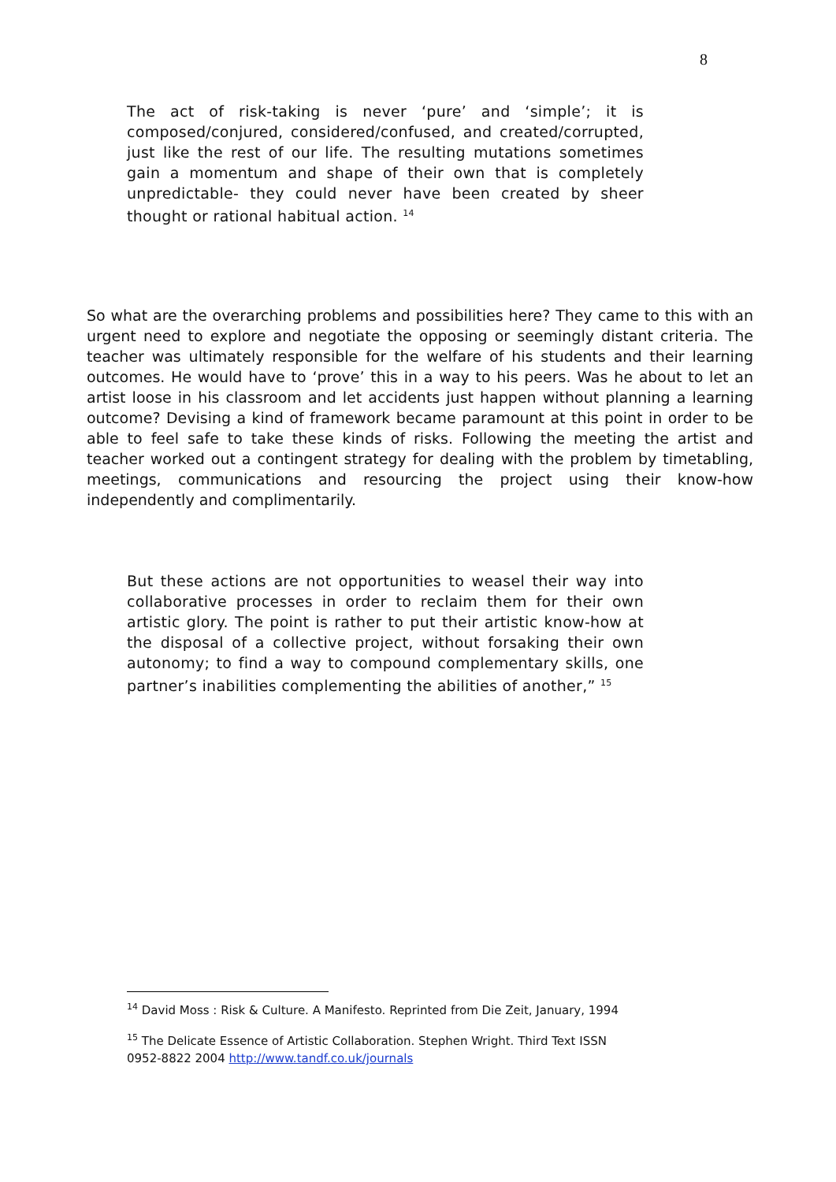8
The act of risk-taking is never ‘pure’ and ‘simple’; it is composed/conjured, considered/confused, and created/corrupted, just like the rest of our life. The resulting mutations sometimes gain a momentum and shape of their own that is completely unpredictable- they could never have been created by sheer thought or rational habitual action. <sup>14</sup>
So what are the overarching problems and possibilities here? They came to this with an urgent need to explore and negotiate the opposing or seemingly distant criteria. The teacher was ultimately responsible for the welfare of his students and their learning outcomes. He would have to ‘prove’ this in a way to his peers. Was he about to let an artist loose in his classroom and let accidents just happen without planning a learning outcome? Devising a kind of framework became paramount at this point in order to be able to feel safe to take these kinds of risks. Following the meeting the artist and teacher worked out a contingent strategy for dealing with the problem by timetabling, meetings, communications and resourcing the project using their know-how independently and complimentarily.
But these actions are not opportunities to weasel their way into collaborative processes in order to reclaim them for their own artistic glory. The point is rather to put their artistic know-how at the disposal of a collective project, without forsaking their own autonomy; to find a way to compound complementary skills, one partner’s inabilities complementing the abilities of another,” <sup>15</sup>
<sup>14</sup> David Moss : Risk & Culture. A Manifesto. Reprinted from Die Zeit, January, 1994
<sup>15</sup> The Delicate Essence of Artistic Collaboration. Stephen Wright. Third Text ISSN 0952-8822 2004 http://www.tandf.co.uk/journals